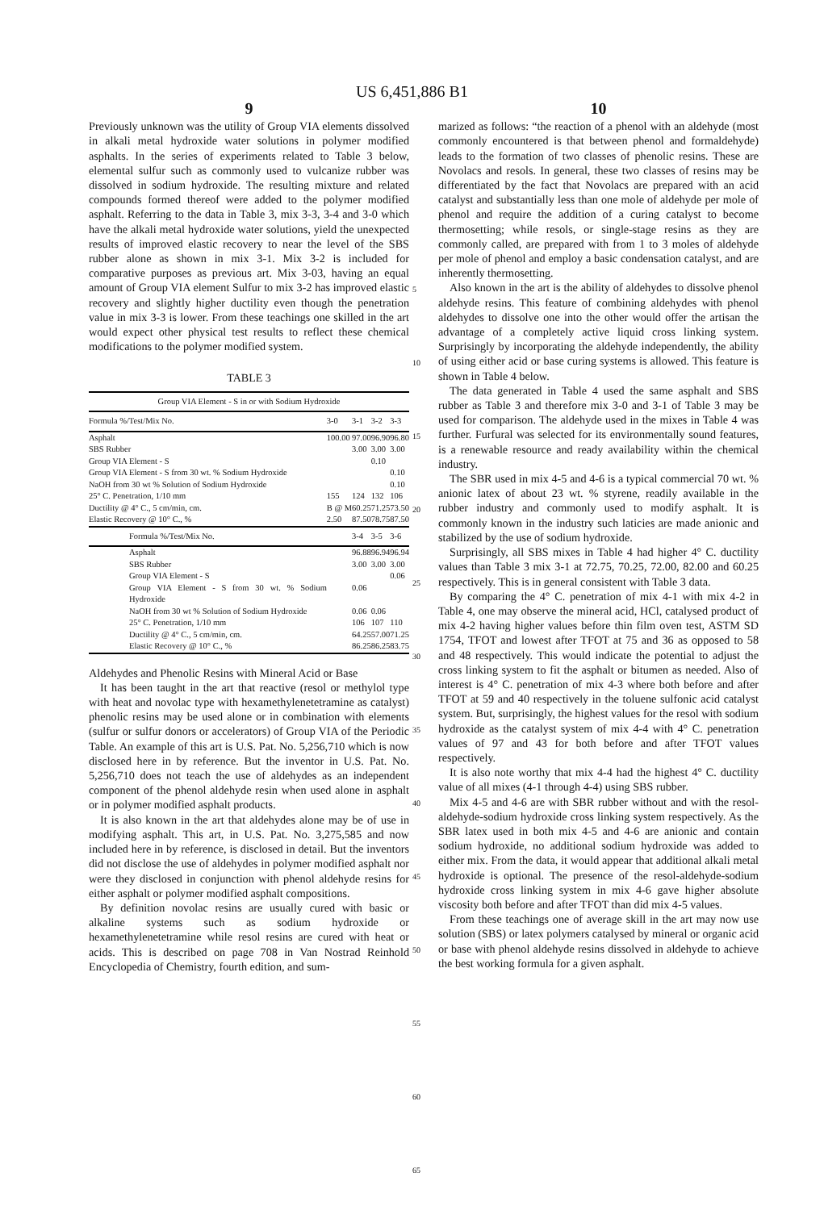US 6,451,886 B1
9
Previously unknown was the utility of Group VIA elements dissolved in alkali metal hydroxide water solutions in polymer modified asphalts. In the series of experiments related to Table 3 below, elemental sulfur such as commonly used to vulcanize rubber was dissolved in sodium hydroxide. The resulting mixture and related compounds formed thereof were added to the polymer modified asphalt. Referring to the data in Table 3, mix 3-3, 3-4 and 3-0 which have the alkali metal hydroxide water solutions, yield the unexpected results of improved elastic recovery to near the level of the SBS rubber alone as shown in mix 3-1. Mix 3-2 is included for comparative purposes as previous art. Mix 3-03, having an equal amount of Group VIA element Sulfur to mix 3-2 has improved elastic recovery and slightly higher ductility even though the penetration value in mix 3-3 is lower. From these teachings one skilled in the art would expect other physical test results to reflect these chemical modifications to the polymer modified system.
TABLE 3
| Group VIA Element - S in or with Sodium Hydroxide | | | | |
| --- | --- | --- | --- | --- |
| Formula %/Test/Mix No. | 3-0 | 3-1 | 3-2 | 3-3 |
| Asphalt | 100.00 | 97.00 | 96.90 | 96.80 |
| SBS Rubber | | 3.00 | 3.00 | 3.00 |
| Group VIA Element - S | | | 0.10 | |
| Group VIA Element - S from 30 wt. % Sodium Hydroxide | | | | 0.10 |
| NaOH from 30 wt % Solution of Sodium Hydroxide | | | | 0.10 |
| 25° C. Penetration, 1/10 mm | 155 | 124 | 132 | 106 |
| Ductility @ 4° C., 5 cm/min, cm. | B @ M | 60.25 | 71.25 | 73.50 |
| Elastic Recovery @ 10° C., % | 2.50 | 87.50 | 78.75 | 87.50 |
| Formula %/Test/Mix No. | | 3-4 | 3-5 | 3-6 |
| Asphalt | | 96.88 | 96.94 | 96.94 |
| SBS Rubber | | 3.00 | 3.00 | 3.00 |
| Group VIA Element - S | | | | 0.06 |
| Group VIA Element - S from 30 wt. % Sodium Hydroxide | | 0.06 | | |
| NaOH from 30 wt % Solution of Sodium Hydroxide | | 0.06 | 0.06 | |
| 25° C. Penetration, 1/10 mm | | 106 | 107 | 110 |
| Ductility @ 4° C., 5 cm/min, cm. | | 64.25 | 57.00 | 71.25 |
| Elastic Recovery @ 10° C., % | | 86.25 | 86.25 | 83.75 |
Aldehydes and Phenolic Resins with Mineral Acid or Base
It has been taught in the art that reactive (resol or methylol type with heat and novolac type with hexamethylenetetramine as catalyst) phenolic resins may be used alone or in combination with elements (sulfur or sulfur donors or accelerators) of Group VIA of the Periodic Table. An example of this art is U.S. Pat. No. 5,256,710 which is now disclosed here in by reference. But the inventor in U.S. Pat. No. 5,256,710 does not teach the use of aldehydes as an independent component of the phenol aldehyde resin when used alone in asphalt or in polymer modified asphalt products.
It is also known in the art that aldehydes alone may be of use in modifying asphalt. This art, in U.S. Pat. No. 3,275,585 and now included here in by reference, is disclosed in detail. But the inventors did not disclose the use of aldehydes in polymer modified asphalt nor were they disclosed in conjunction with phenol aldehyde resins for either asphalt or polymer modified asphalt compositions.
By definition novolac resins are usually cured with basic or alkaline systems such as sodium hydroxide or hexamethylenetetramine while resol resins are cured with heat or acids. This is described on page 708 in Van Nostrad Reinhold Encyclopedia of Chemistry, fourth edition, and sum-
5
10
15
20
25
30
35
40
45
50
55
60
65
10
marized as follows: “the reaction of a phenol with an aldehyde (most commonly encountered is that between phenol and formaldehyde) leads to the formation of two classes of phenolic resins. These are Novolacs and resols. In general, these two classes of resins may be differentiated by the fact that Novolacs are prepared with an acid catalyst and substantially less than one mole of aldehyde per mole of phenol and require the addition of a curing catalyst to become thermosetting; while resols, or single-stage resins as they are commonly called, are prepared with from 1 to 3 moles of aldehyde per mole of phenol and employ a basic condensation catalyst, and are inherently thermosetting.
Also known in the art is the ability of aldehydes to dissolve phenol aldehyde resins. This feature of combining aldehydes with phenol aldehydes to dissolve one into the other would offer the artisan the advantage of a completely active liquid cross linking system. Surprisingly by incorporating the aldehyde independently, the ability of using either acid or base curing systems is allowed. This feature is shown in Table 4 below.
The data generated in Table 4 used the same asphalt and SBS rubber as Table 3 and therefore mix 3-0 and 3-1 of Table 3 may be used for comparison. The aldehyde used in the mixes in Table 4 was further. Furfural was selected for its environmentally sound features, is a renewable resource and ready availability within the chemical industry.
The SBR used in mix 4-5 and 4-6 is a typical commercial 70 wt. % anionic latex of about 23 wt. % styrene, readily available in the rubber industry and commonly used to modify asphalt. It is commonly known in the industry such laticies are made anionic and stabilized by the use of sodium hydroxide.
Surprisingly, all SBS mixes in Table 4 had higher 4° C. ductility values than Table 3 mix 3-1 at 72.75, 70.25, 72.00, 82.00 and 60.25 respectively. This is in general consistent with Table 3 data.
By comparing the 4° C. penetration of mix 4-1 with mix 4-2 in Table 4, one may observe the mineral acid, HCl, catalysed product of mix 4-2 having higher values before thin film oven test, ASTM SD 1754, TFOT and lowest after TFOT at 75 and 36 as opposed to 58 and 48 respectively. This would indicate the potential to adjust the cross linking system to fit the asphalt or bitumen as needed. Also of interest is 4° C. penetration of mix 4-3 where both before and after TFOT at 59 and 40 respectively in the toluene sulfonic acid catalyst system. But, surprisingly, the highest values for the resol with sodium hydroxide as the catalyst system of mix 4-4 with 4° C. penetration values of 97 and 43 for both before and after TFOT values respectively.
It is also note worthy that mix 4-4 had the highest 4° C. ductility value of all mixes (4-1 through 4-4) using SBS rubber.
Mix 4-5 and 4-6 are with SBR rubber without and with the resol-aldehyde-sodium hydroxide cross linking system respectively. As the SBR latex used in both mix 4-5 and 4-6 are anionic and contain sodium hydroxide, no additional sodium hydroxide was added to either mix. From the data, it would appear that additional alkali metal hydroxide is optional. The presence of the resol-aldehyde-sodium hydroxide cross linking system in mix 4-6 gave higher absolute viscosity both before and after TFOT than did mix 4-5 values.
From these teachings one of average skill in the art may now use solution (SBS) or latex polymers catalysed by mineral or organic acid or base with phenol aldehyde resins dissolved in aldehyde to achieve the best working formula for a given asphalt.